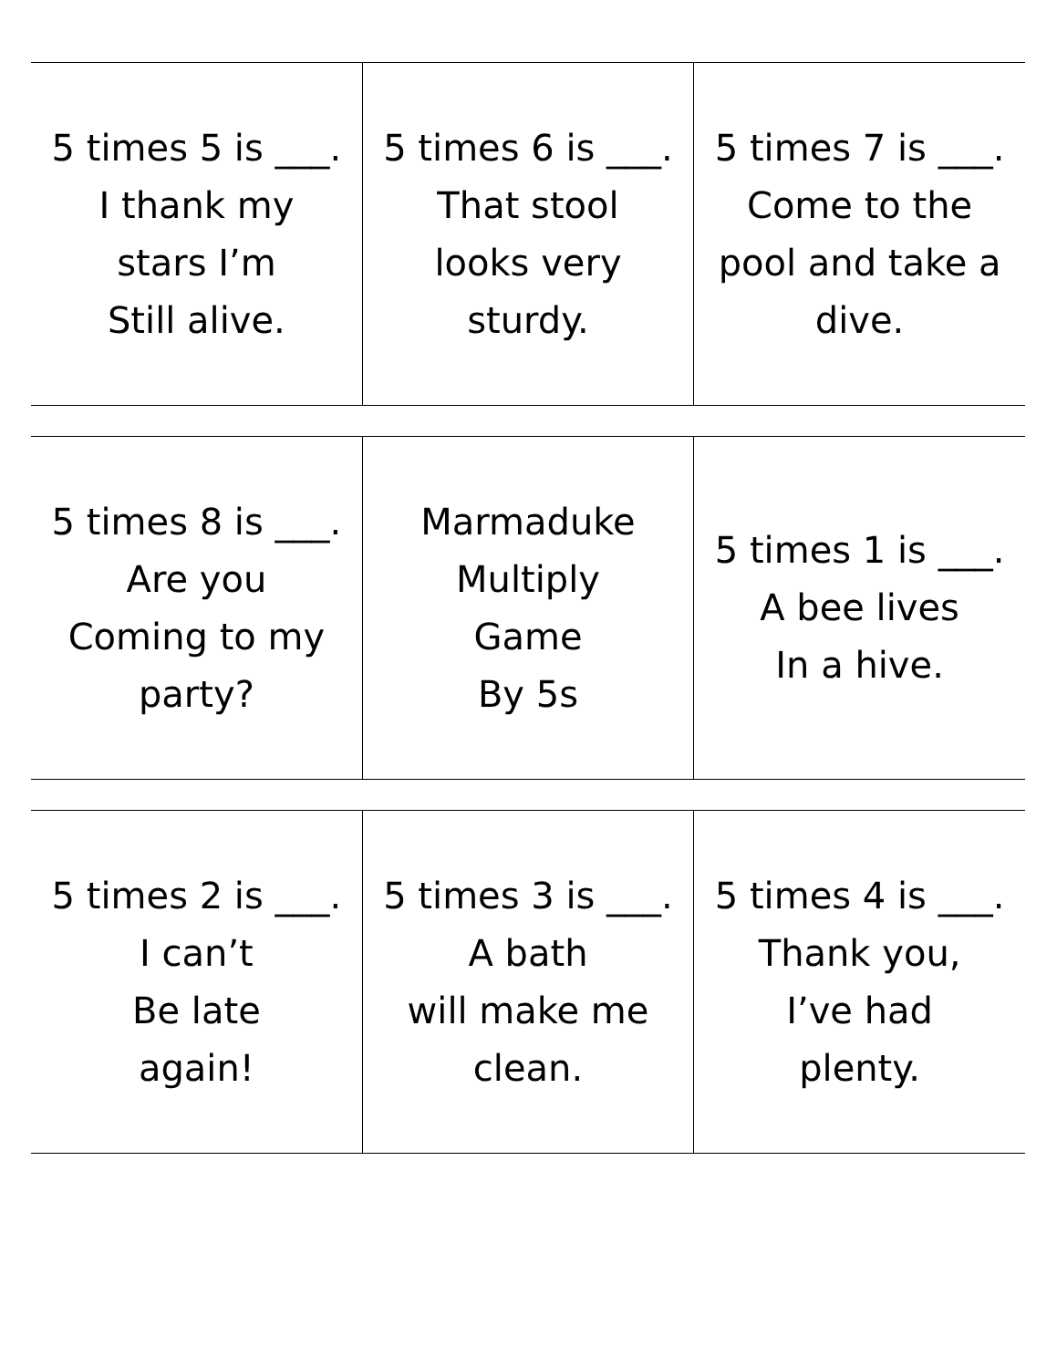| 5 times 5 is ___. I thank my stars I’m Still alive. | 5 times 6 is ___. That stool looks very sturdy. | 5 times 7 is ___. Come to the pool and take a dive. |
| 5 times 8 is ___. Are you Coming to my party? | Marmaduke Multiply Game By 5s | 5 times 1 is ___. A bee lives In a hive. |
| 5 times 2 is ___. I can’t Be late again! | 5 times 3 is ___. A bath will make me clean. | 5 times 4 is ___. Thank you, I’ve had plenty. |